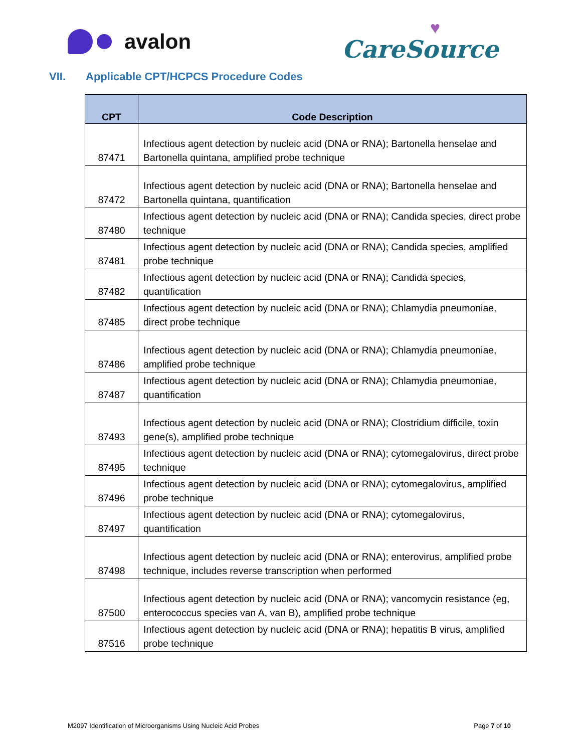avalon
♥
CareSource
VII. Applicable CPT/HCPCS Procedure Codes
| CPT | Code Description |
| --- | --- |
| 87471 | Infectious agent detection by nucleic acid (DNA or RNA); Bartonella henselae and Bartonella quintana, amplified probe technique |
| 87472 | Infectious agent detection by nucleic acid (DNA or RNA); Bartonella henselae and Bartonella quintana, quantification |
| 87480 | Infectious agent detection by nucleic acid (DNA or RNA); Candida species, direct probe technique |
| 87481 | Infectious agent detection by nucleic acid (DNA or RNA); Candida species, amplified probe technique |
| 87482 | Infectious agent detection by nucleic acid (DNA or RNA); Candida species, quantification |
| 87485 | Infectious agent detection by nucleic acid (DNA or RNA); Chlamydia pneumoniae, direct probe technique |
| 87486 | Infectious agent detection by nucleic acid (DNA or RNA); Chlamydia pneumoniae, amplified probe technique |
| 87487 | Infectious agent detection by nucleic acid (DNA or RNA); Chlamydia pneumoniae, quantification |
| 87493 | Infectious agent detection by nucleic acid (DNA or RNA); Clostridium difficile, toxin gene(s), amplified probe technique |
| 87495 | Infectious agent detection by nucleic acid (DNA or RNA); cytomegalovirus, direct probe technique |
| 87496 | Infectious agent detection by nucleic acid (DNA or RNA); cytomegalovirus, amplified probe technique |
| 87497 | Infectious agent detection by nucleic acid (DNA or RNA); cytomegalovirus, quantification |
| 87498 | Infectious agent detection by nucleic acid (DNA or RNA); enterovirus, amplified probe technique, includes reverse transcription when performed |
| 87500 | Infectious agent detection by nucleic acid (DNA or RNA); vancomycin resistance (eg, enterococcus species van A, van B), amplified probe technique |
| 87516 | Infectious agent detection by nucleic acid (DNA or RNA); hepatitis B virus, amplified probe technique |
M2097 Identification of Microorganisms Using Nucleic Acid Probes Page 7 of 10